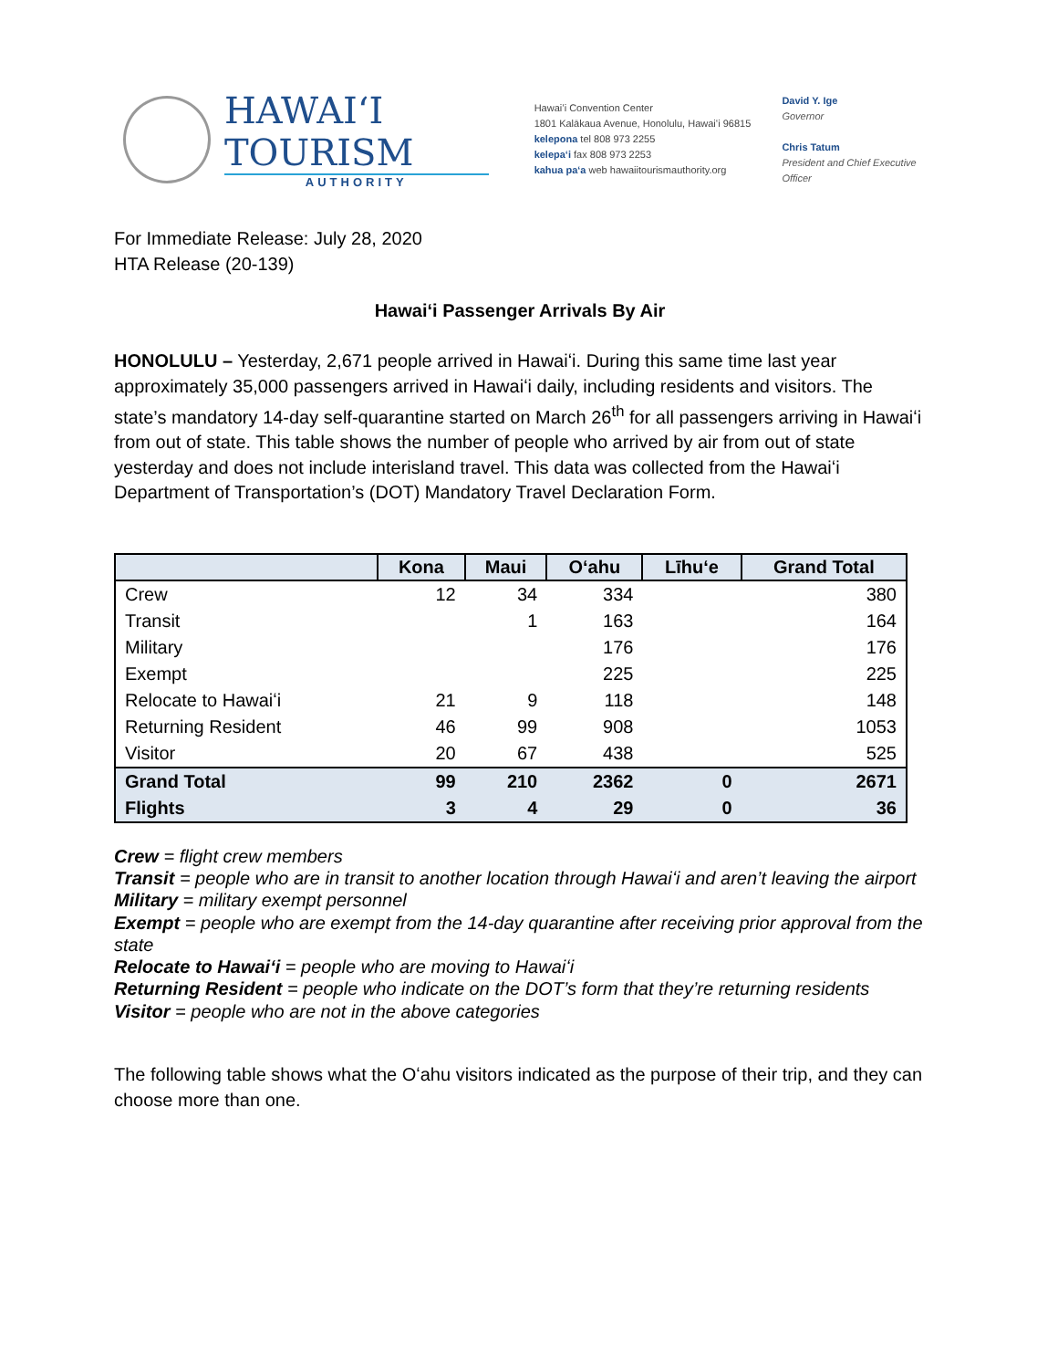HAWAIʻI TOURISM
AUTHORITY
Hawaiʻi Convention Center
1801 Kalākaua Avenue, Honolulu, Hawaiʻi 96815
kelepona tel 808 973 2255
kelepaʻi fax 808 973 2253
kahua paʻa web hawaiitourismauthority.org
David Y. Ige
Governor
Chris Tatum
President and Chief Executive Officer
For Immediate Release: July 28, 2020
HTA Release (20-139)
Hawaiʻi Passenger Arrivals By Air
HONOLULU – Yesterday, 2,671 people arrived in Hawaiʻi. During this same time last year approximately 35,000 passengers arrived in Hawaiʻi daily, including residents and visitors. The state’s mandatory 14-day self-quarantine started on March 26<sup>th</sup> for all passengers arriving in Hawaiʻi from out of state. This table shows the number of people who arrived by air from out of state yesterday and does not include interisland travel. This data was collected from the Hawaiʻi Department of Transportation’s (DOT) Mandatory Travel Declaration Form.
| | Kona | Maui | Oʻahu | Līhuʻe | Grand Total |
| --- | --- | --- | --- | --- | --- |
| Crew | 12 | 34 | 334 | | 380 |
| Transit | | 1 | 163 | | 164 |
| Military | | | 176 | | 176 |
| Exempt | | | 225 | | 225 |
| Relocate to Hawaiʻi | 21 | 9 | 118 | | 148 |
| Returning Resident | 46 | 99 | 908 | | 1053 |
| Visitor | 20 | 67 | 438 | | 525 |
| Grand Total | 99 | 210 | 2362 | 0 | 2671 |
| Flights | 3 | 4 | 29 | 0 | 36 |
Crew = flight crew members
Transit = people who are in transit to another location through Hawaiʻi and aren’t leaving the airport
Military = military exempt personnel
Exempt = people who are exempt from the 14-day quarantine after receiving prior approval from the state
Relocate to Hawaiʻi = people who are moving to Hawaiʻi
Returning Resident = people who indicate on the DOT’s form that they’re returning residents
Visitor = people who are not in the above categories
The following table shows what the Oʻahu visitors indicated as the purpose of their trip, and they can choose more than one.